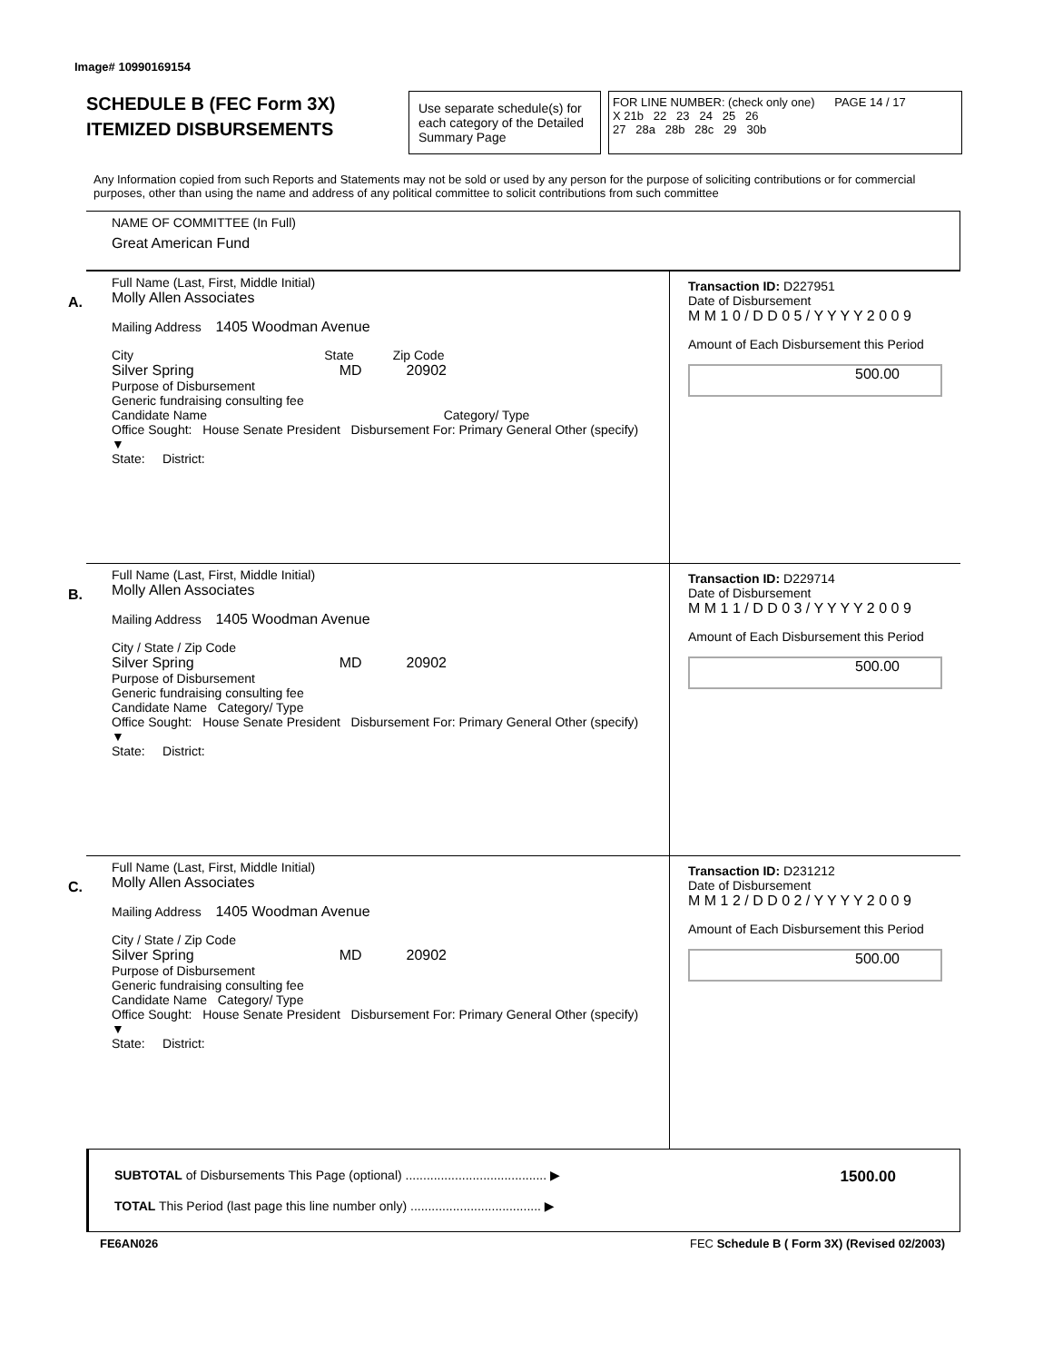Image# 10990169154
SCHEDULE B (FEC Form 3X)
ITEMIZED DISBURSEMENTS
Use separate schedule(s) for each category of the Detailed Summary Page
FOR LINE NUMBER: (check only one) PAGE 14 / 17
X 21b 22 23 24 25 26
27 28a 28b 28c 29 30b
Any Information copied from such Reports and Statements may not be sold or used by any person for the purpose of soliciting contributions or for commercial purposes, other than using the name and address of any political committee to solicit contributions from such committee
NAME OF COMMITTEE (In Full)
Great American Fund
A.
Full Name (Last, First, Middle Initial)
Molly Allen Associates
Mailing Address 1405 Woodman Avenue
City State Zip Code
Silver Spring MD 20902
Purpose of Disbursement
Generic fundraising consulting fee
Candidate Name Category/ Type
Office Sought: House Senate President Disbursement For: Primary General Other (specify) ▼
State: District:
Transaction ID: D227951
Date of Disbursement
M M 1 0 / D D 0 5 / Y Y Y Y 2 0 0 9
Amount of Each Disbursement this Period
500.00
B.
Full Name (Last, First, Middle Initial)
Molly Allen Associates
Mailing Address 1405 Woodman Avenue
City / State / Zip Code
Silver Spring MD 20902
Purpose of Disbursement
Generic fundraising consulting fee
Candidate Name Category/ Type
Office Sought: House Senate President Disbursement For: Primary General Other (specify) ▼
State: District:
Transaction ID: D229714
Date of Disbursement
M M 1 1 / D D 0 3 / Y Y Y Y 2 0 0 9
Amount of Each Disbursement this Period
500.00
C.
Full Name (Last, First, Middle Initial)
Molly Allen Associates
Mailing Address 1405 Woodman Avenue
City / State / Zip Code
Silver Spring MD 20902
Purpose of Disbursement
Generic fundraising consulting fee
Candidate Name Category/ Type
Office Sought: House Senate President Disbursement For: Primary General Other (specify) ▼
State: District:
Transaction ID: D231212
Date of Disbursement
M M 1 2 / D D 0 2 / Y Y Y Y 2 0 0 9
Amount of Each Disbursement this Period
500.00
SUBTOTAL of Disbursements This Page (optional) ........................................ ▶
1500.00
TOTAL This Period (last page this line number only) ..................................... ▶
FE6AN026
FEC Schedule B ( Form 3X) (Revised 02/2003)